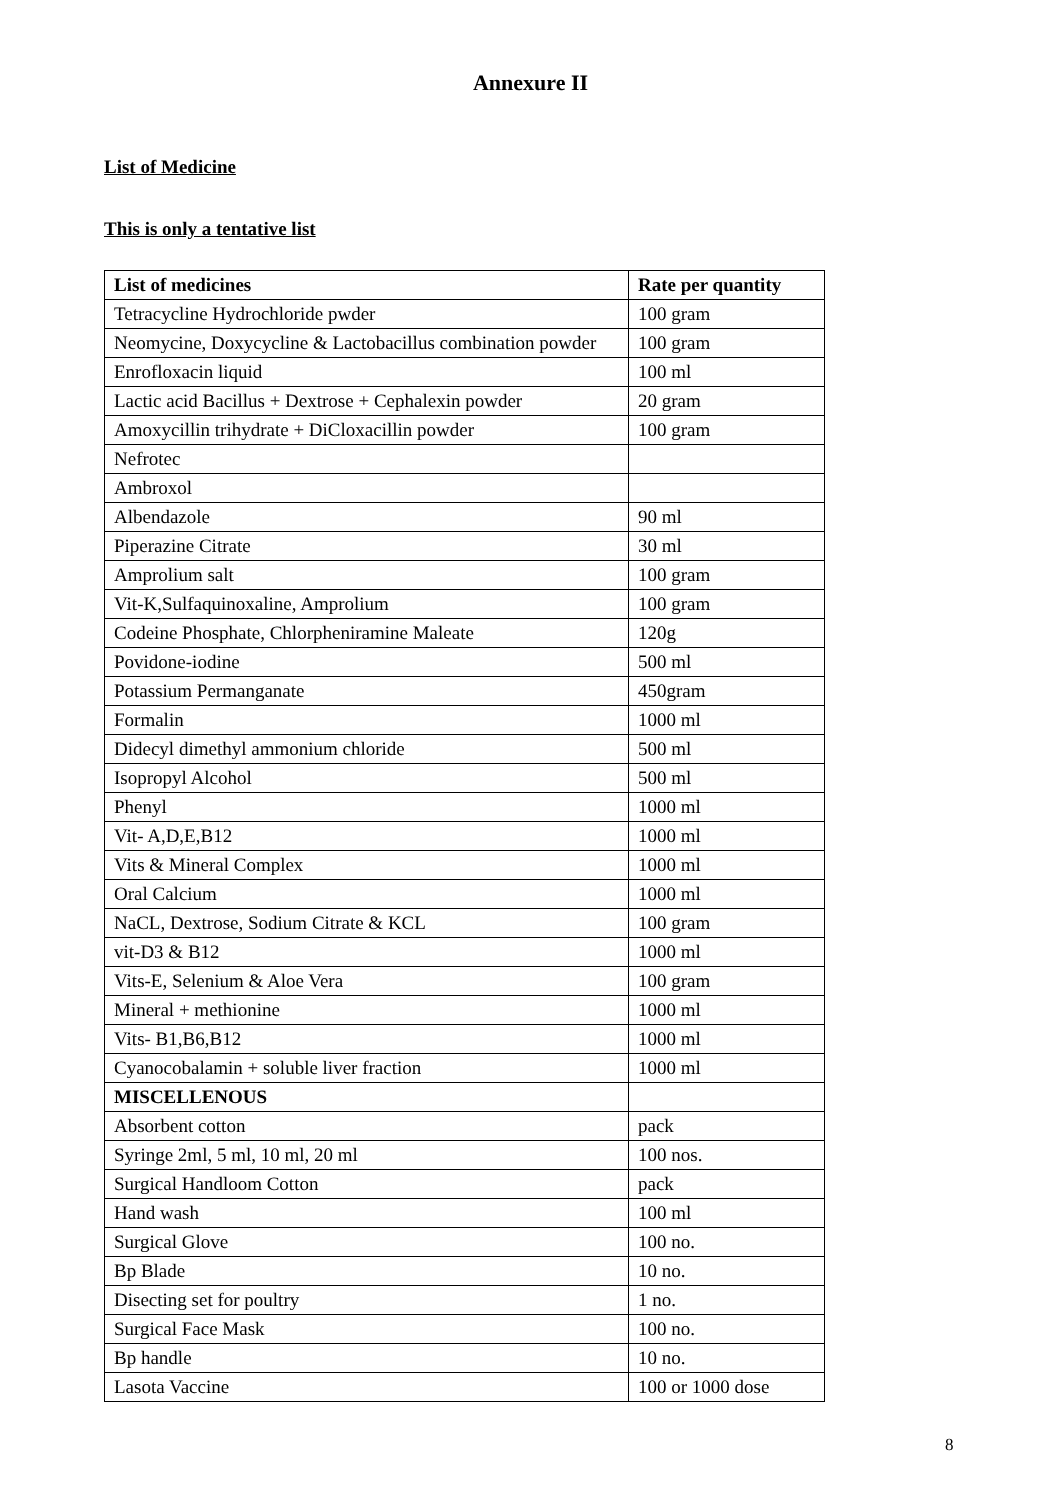Annexure II
List of Medicine
This is only a tentative list
| List of medicines | Rate per quantity |
| --- | --- |
| Tetracycline Hydrochloride pwder | 100 gram |
| Neomycine, Doxycycline & Lactobacillus combination powder | 100 gram |
| Enrofloxacin liquid | 100 ml |
| Lactic acid Bacillus + Dextrose + Cephalexin powder | 20 gram |
| Amoxycillin trihydrate + DiCloxacillin powder | 100 gram |
| Nefrotec | |
| Ambroxol | |
| Albendazole | 90 ml |
| Piperazine Citrate | 30 ml |
| Amprolium salt | 100 gram |
| Vit-K,Sulfaquinoxaline, Amprolium | 100 gram |
| Codeine Phosphate, Chlorpheniramine Maleate | 120g |
| Povidone-iodine | 500 ml |
| Potassium Permanganate | 450gram |
| Formalin | 1000 ml |
| Didecyl dimethyl ammonium chloride | 500 ml |
| Isopropyl Alcohol | 500 ml |
| Phenyl | 1000 ml |
| Vit- A,D,E,B12 | 1000 ml |
| Vits & Mineral Complex | 1000 ml |
| Oral Calcium | 1000 ml |
| NaCL, Dextrose, Sodium Citrate & KCL | 100 gram |
| vit-D3 & B12 | 1000 ml |
| Vits-E, Selenium & Aloe Vera | 100 gram |
| Mineral + methionine | 1000 ml |
| Vits- B1,B6,B12 | 1000 ml |
| Cyanocobalamin + soluble liver fraction | 1000 ml |
| MISCELLENOUS | |
| Absorbent cotton | pack |
| Syringe 2ml, 5 ml, 10 ml, 20 ml | 100 nos. |
| Surgical Handloom Cotton | pack |
| Hand wash | 100 ml |
| Surgical Glove | 100 no. |
| Bp Blade | 10 no. |
| Disecting set for poultry | 1 no. |
| Surgical Face Mask | 100 no. |
| Bp handle | 10 no. |
| Lasota Vaccine | 100 or 1000 dose |
8